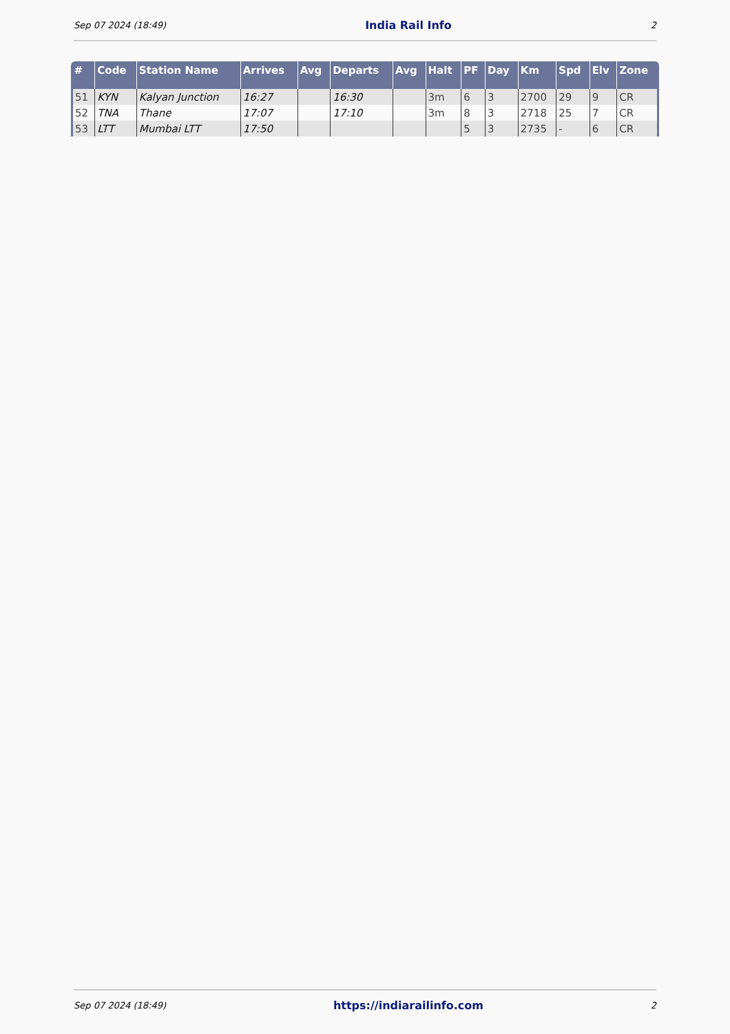Sep 07 2024 (18:49) India Rail Info 2
| # | Code | Station Name | Arrives | Avg | Departs | Avg | Halt | PF | Day | Km | Spd | Elv | Zone |
| --- | --- | --- | --- | --- | --- | --- | --- | --- | --- | --- | --- | --- | --- |
| 51 | KYN | Kalyan Junction | 16:27 | | 16:30 | | 3m | 6 | 3 | 2700 | 29 | 9 | CR |
| 52 | TNA | Thane | 17:07 | | 17:10 | | 3m | 8 | 3 | 2718 | 25 | 7 | CR |
| 53 | LTT | Mumbai LTT | 17:50 | | | | | 5 | 3 | 2735 | - | 6 | CR |
Sep 07 2024 (18:49) https://indiarailinfo.com 2